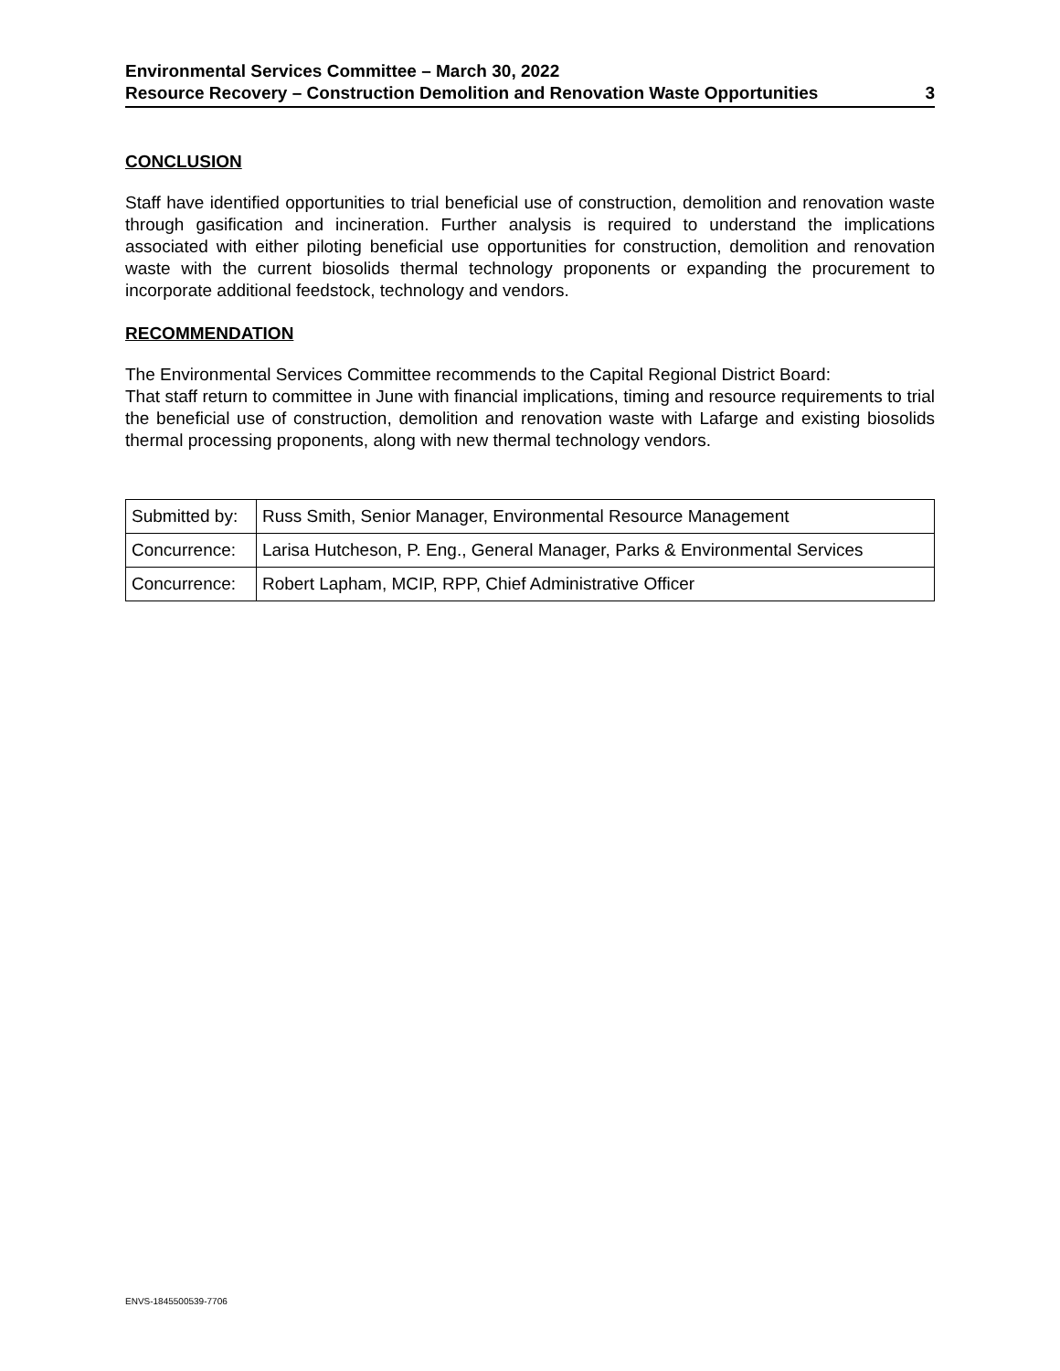Environmental Services Committee – March 30, 2022
Resource Recovery – Construction Demolition and Renovation Waste Opportunities 3
CONCLUSION
Staff have identified opportunities to trial beneficial use of construction, demolition and renovation waste through gasification and incineration. Further analysis is required to understand the implications associated with either piloting beneficial use opportunities for construction, demolition and renovation waste with the current biosolids thermal technology proponents or expanding the procurement to incorporate additional feedstock, technology and vendors.
RECOMMENDATION
The Environmental Services Committee recommends to the Capital Regional District Board:
That staff return to committee in June with financial implications, timing and resource requirements to trial the beneficial use of construction, demolition and renovation waste with Lafarge and existing biosolids thermal processing proponents, along with new thermal technology vendors.
| Submitted by: | Russ Smith, Senior Manager, Environmental Resource Management |
| Concurrence: | Larisa Hutcheson, P. Eng., General Manager, Parks & Environmental Services |
| Concurrence: | Robert Lapham, MCIP, RPP, Chief Administrative Officer |
ENVS-1845500539-7706